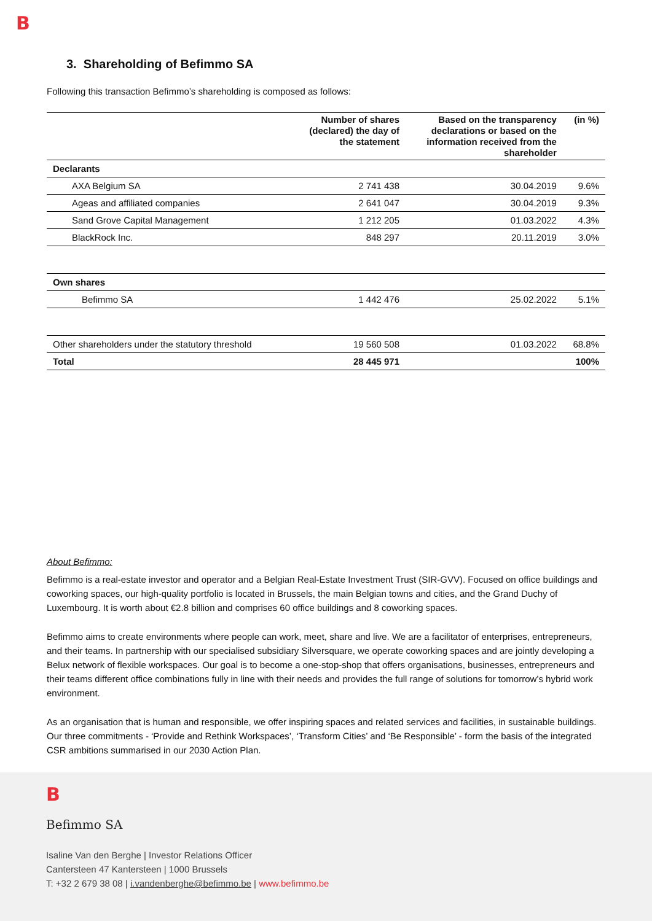B
3. Shareholding of Befimmo SA
Following this transaction Befimmo’s shareholding is composed as follows:
| | Number of shares (declared) the day of the statement | Based on the transparency declarations or based on the information received from the shareholder | (in %) |
| --- | --- | --- | --- |
| Declarants | | | |
| AXA Belgium SA | 2 741 438 | 30.04.2019 | 9.6% |
| Ageas and affiliated companies | 2 641 047 | 30.04.2019 | 9.3% |
| Sand Grove Capital Management | 1 212 205 | 01.03.2022 | 4.3% |
| BlackRock Inc. | 848 297 | 20.11.2019 | 3.0% |
| Own shares | | | |
| Befimmo SA | 1 442 476 | 25.02.2022 | 5.1% |
| Other shareholders under the statutory threshold | 19 560 508 | 01.03.2022 | 68.8% |
| Total | 28 445 971 | | 100% |
About Befimmo:
Befimmo is a real-estate investor and operator and a Belgian Real-Estate Investment Trust (SIR-GVV). Focused on office buildings and coworking spaces, our high-quality portfolio is located in Brussels, the main Belgian towns and cities, and the Grand Duchy of Luxembourg. It is worth about €2.8 billion and comprises 60 office buildings and 8 coworking spaces.
Befimmo aims to create environments where people can work, meet, share and live. We are a facilitator of enterprises, entrepreneurs, and their teams. In partnership with our specialised subsidiary Silversquare, we operate coworking spaces and are jointly developing a Belux network of flexible workspaces. Our goal is to become a one-stop-shop that offers organisations, businesses, entrepreneurs and their teams different office combinations fully in line with their needs and provides the full range of solutions for tomorrow’s hybrid work environment.
As an organisation that is human and responsible, we offer inspiring spaces and related services and facilities, in sustainable buildings. Our three commitments - ‘Provide and Rethink Workspaces’, ‘Transform Cities’ and ‘Be Responsible’ - form the basis of the integrated CSR ambitions summarised in our 2030 Action Plan.
B
Befimmo SA
Isaline Van den Berghe | Investor Relations Officer
Cantersteen 47 Kantersteen | 1000 Brussels
T: +32 2 679 38 08 | i.vandenberghe@befimmo.be | www.befimmo.be